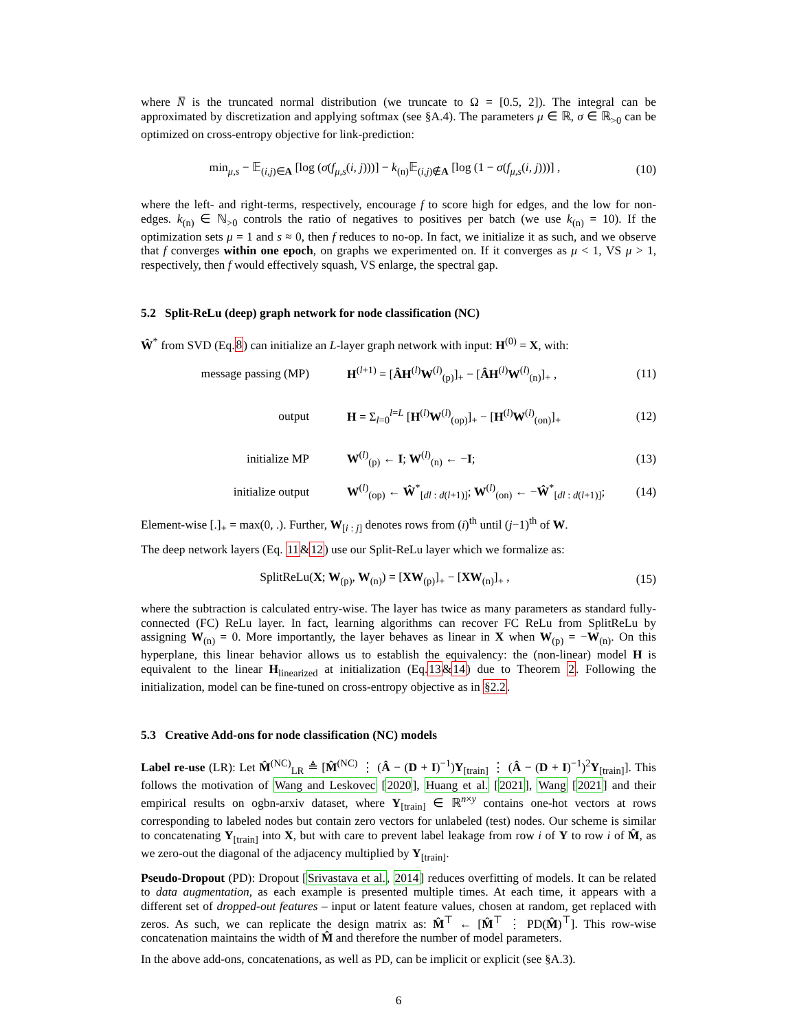where N̅ is the truncated normal distribution (we truncate to Ω = [0.5, 2]). The integral can be approximated by discretization and applying softmax (see §A.4). The parameters μ ∈ ℝ, σ ∈ ℝ<sub>>0</sub> can be optimized on cross-entropy objective for link-prediction:
min<sub>μ,s</sub> − 𝔼<sub>(i,j)∈A</sub> [log (σ(f<sub>μ,s</sub>(i, j)))] − k<sub>(n)</sub>𝔼<sub>(i,j)∉A</sub> [log (1 − σ(f<sub>μ,s</sub>(i, j)))] ,
(10)
where the left- and right-terms, respectively, encourage f to score high for edges, and the low for non-edges. k<sub>(n)</sub> ∈ ℕ<sub>>0</sub> controls the ratio of negatives to positives per batch (we use k<sub>(n)</sub> = 10). If the optimization sets μ = 1 and s ≈ 0, then f reduces to no-op. In fact, we initialize it as such, and we observe that f converges within one epoch, on graphs we experimented on. If it converges as μ < 1, VS μ > 1, respectively, then f would effectively squash, VS enlarge, the spectral gap.
5.2 Split-ReLu (deep) graph network for node classification (NC)
Ŵ<sup>*</sup> from SVD (Eq.8) can initialize an L-layer graph network with input: H<sup>(0)</sup> = X, with:
message passing (MP)
H<sup>(l+1)</sup> = [ÂH<sup>(l)</sup>W<sup>(l)</sup><sub>(p)</sub>]<sub>+</sub> − [ÂH<sup>(l)</sup>W<sup>(l)</sup><sub>(n)</sub>]<sub>+</sub> ,
(11)
output
H = Σ<sub>l=0</sub><sup>l=L</sup> [H<sup>(l)</sup>W<sup>(l)</sup><sub>(op)</sub>]<sub>+</sub> − [H<sup>(l)</sup>W<sup>(l)</sup><sub>(on)</sub>]<sub>+</sub>
(12)
initialize MP W<sup>(l)</sup><sub>(p)</sub> ← I; W<sup>(l)</sup><sub>(n)</sub> ← −I;
(13)
initialize output
W<sup>(l)</sup><sub>(op)</sub> ← Ŵ<sup>*</sup><sub>[dl : d(l+1)]</sub>; W<sup>(l)</sup><sub>(on)</sub> ← −Ŵ<sup>*</sup><sub>[dl : d(l+1)]</sub>;
(14)
Element-wise [.]<sub>+</sub> = max(0, .). Further, W<sub>[i : j]</sub> denotes rows from (i)<sup>th</sup> until (j−1)<sup>th</sup> of W.
The deep network layers (Eq. 11&12) use our Split-ReLu layer which we formalize as:
SplitReLu(X; W<sub>(p)</sub>, W<sub>(n)</sub>) = [XW<sub>(p)</sub>]<sub>+</sub> − [XW<sub>(n)</sub>]<sub>+</sub> ,
(15)
where the subtraction is calculated entry-wise. The layer has twice as many parameters as standard fully-connected (FC) ReLu layer. In fact, learning algorithms can recover FC ReLu from SplitReLu by assigning W<sub>(n)</sub> = 0. More importantly, the layer behaves as linear in X when W<sub>(p)</sub> = −W<sub>(n)</sub>. On this hyperplane, this linear behavior allows us to establish the equivalency: the (non-linear) model H is equivalent to the linear H<sub>linearized</sub> at initialization (Eq.13&14) due to Theorem 2. Following the initialization, model can be fine-tuned on cross-entropy objective as in §2.2.
5.3 Creative Add-ons for node classification (NC) models
Label re-use (LR): Let M̂<sup>(NC)</sup><sub>LR</sub> ≜ [M̂<sup>(NC)</sup> ⋮ (Â − (D + I)<sup>−1</sup>)Y<sub>[train]</sub> ⋮ (Â − (D + I)<sup>−1</sup>)<sup>2</sup>Y<sub>[train]</sub>]. This follows the motivation of Wang and Leskovec [2020], Huang et al. [2021], Wang [2021] and their empirical results on ogbn-arxiv dataset, where Y<sub>[train]</sub> ∈ ℝ<sup>n×y</sup> contains one-hot vectors at rows corresponding to labeled nodes but contain zero vectors for unlabeled (test) nodes. Our scheme is similar to concatenating Y<sub>[train]</sub> into X, but with care to prevent label leakage from row i of Y to row i of M̂, as we zero-out the diagonal of the adjacency multiplied by Y<sub>[train]</sub>.
Pseudo-Dropout (PD): Dropout [Srivastava et al., 2014] reduces overfitting of models. It can be related to data augmentation, as each example is presented multiple times. At each time, it appears with a different set of dropped-out features – input or latent feature values, chosen at random, get replaced with zeros. As such, we can replicate the design matrix as: M̂<sup>⊤</sup> ← [M̂<sup>⊤</sup> ⋮ PD(M̂)<sup>⊤</sup>]. This row-wise concatenation maintains the width of M̂ and therefore the number of model parameters.
In the above add-ons, concatenations, as well as PD, can be implicit or explicit (see §A.3).
6